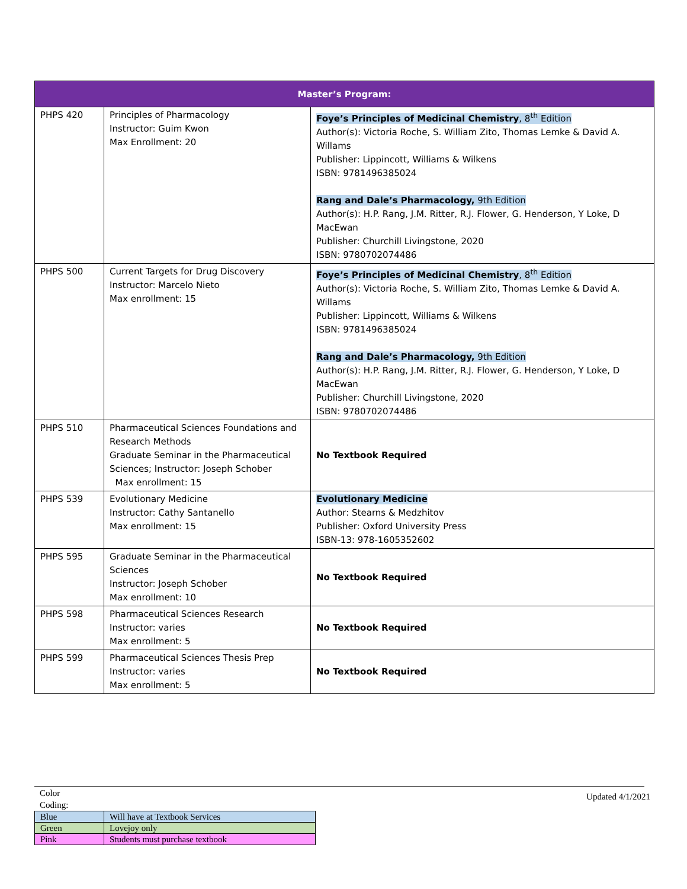| Master’s Program: | | |
| --- | --- | --- |
| PHPS 420 | Principles of Pharmacology Instructor: Guim Kwon Max Enrollment: 20 | Foye’s Principles of Medicinal Chemistry , 8<sup>th</sup> Edition Author(s): Victoria Roche, S. William Zito, Thomas Lemke & David A. Willams Publisher: Lippincott, Williams & Wilkens ISBN: 9781496385024 Rang and Dale’s Pharmacology, 9th Edition Author(s): H.P. Rang, J.M. Ritter, R.J. Flower, G. Henderson, Y Loke, D MacEwan Publisher: Churchill Livingstone, 2020 ISBN: 9780702074486 |
| PHPS 500 | Current Targets for Drug Discovery Instructor: Marcelo Nieto Max enrollment: 15 | Foye’s Principles of Medicinal Chemistry , 8<sup>th</sup> Edition Author(s): Victoria Roche, S. William Zito, Thomas Lemke & David A. Willams Publisher: Lippincott, Williams & Wilkens ISBN: 9781496385024 Rang and Dale’s Pharmacology, 9th Edition Author(s): H.P. Rang, J.M. Ritter, R.J. Flower, G. Henderson, Y Loke, D MacEwan Publisher: Churchill Livingstone, 2020 ISBN: 9780702074486 |
| PHPS 510 | Pharmaceutical Sciences Foundations and Research Methods Graduate Seminar in the Pharmaceutical Sciences; Instructor: Joseph Schober Max enrollment: 15 | No Textbook Required |
| PHPS 539 | Evolutionary Medicine Instructor: Cathy Santanello Max enrollment: 15 | Evolutionary Medicine Author: Stearns & Medzhitov Publisher: Oxford University Press ISBN-13: 978-1605352602 |
| PHPS 595 | Graduate Seminar in the Pharmaceutical Sciences Instructor: Joseph Schober Max enrollment: 10 | No Textbook Required |
| PHPS 598 | Pharmaceutical Sciences Research Instructor: varies Max enrollment: 5 | No Textbook Required |
| PHPS 599 | Pharmaceutical Sciences Thesis Prep Instructor: varies Max enrollment: 5 | No Textbook Required |
Updated 4/1/2021
Color Coding:
| Blue | Will have at Textbook Services |
| Green | Lovejoy only |
| Pink | Students must purchase textbook |